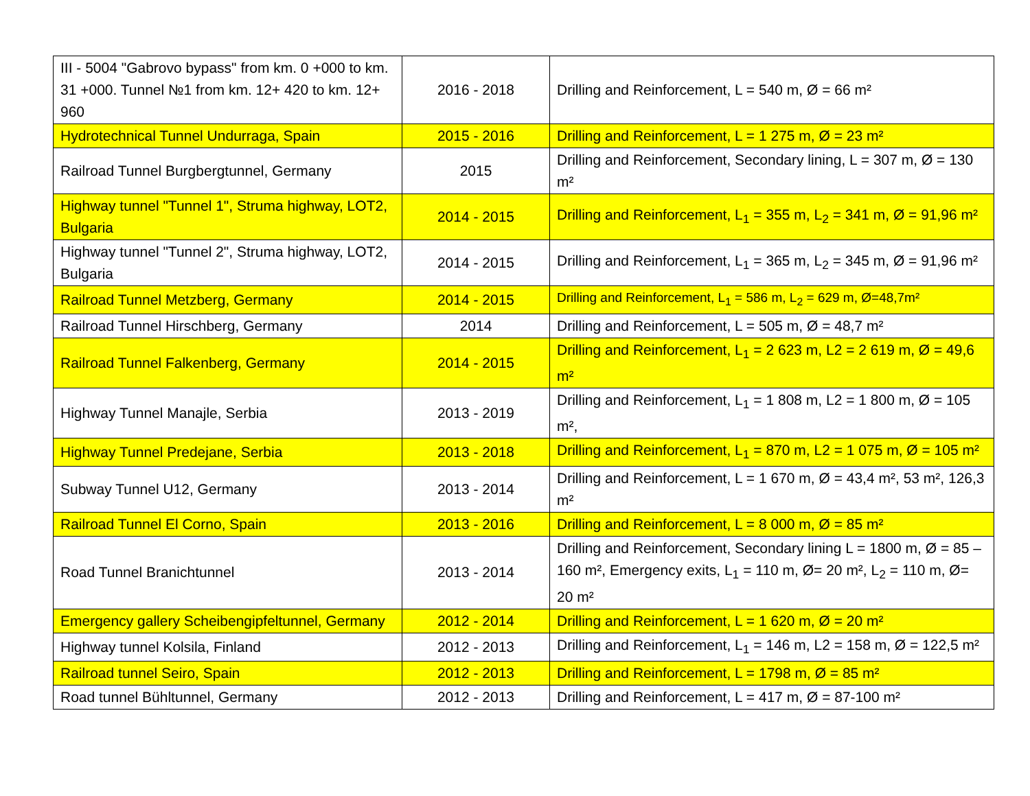| III - 5004 "Gabrovo bypass" from km. 0 +000 to km. 31 +000. Tunnel №1 from km. 12+ 420 to km. 12+ 960 | 2016 - 2018 | Drilling and Reinforcement, L = 540 m, Ø = 66 m² |
| Hydrotechnical Tunnel Undurraga, Spain | 2015 - 2016 | Drilling and Reinforcement, L = 1 275 m, Ø = 23 m² |
| Railroad Tunnel Burgbergtunnel, Germany | 2015 | Drilling and Reinforcement, Secondary lining, L = 307 m, Ø = 130 m² |
| Highway tunnel "Tunnel 1", Struma highway, LOT2, Bulgaria | 2014 - 2015 | Drilling and Reinforcement, L<sub>1</sub> = 355 m, L<sub>2</sub> = 341 m, Ø = 91,96 m² |
| Highway tunnel "Tunnel 2", Struma highway, LOT2, Bulgaria | 2014 - 2015 | Drilling and Reinforcement, L<sub>1</sub> = 365 m, L<sub>2</sub> = 345 m, Ø = 91,96 m² |
| Railroad Tunnel Metzberg, Germany | 2014 - 2015 | Drilling and Reinforcement, L<sub>1</sub> = 586 m, L<sub>2</sub> = 629 m, Ø=48,7m² |
| Railroad Tunnel Hirschberg, Germany | 2014 | Drilling and Reinforcement, L = 505 m, Ø = 48,7 m² |
| Railroad Tunnel Falkenberg, Germany | 2014 - 2015 | Drilling and Reinforcement, L<sub>1</sub> = 2 623 m, L2 = 2 619 m, Ø = 49,6 m² |
| Highway Tunnel Manajle, Serbia | 2013 - 2019 | Drilling and Reinforcement, L<sub>1</sub> = 1 808 m, L2 = 1 800 m, Ø = 105 m², |
| Highway Tunnel Predejane, Serbia | 2013 - 2018 | Drilling and Reinforcement, L<sub>1</sub> = 870 m, L2 = 1 075 m, Ø = 105 m² |
| Subway Tunnel U12, Germany | 2013 - 2014 | Drilling and Reinforcement, L = 1 670 m, Ø = 43,4 m², 53 m², 126,3 m² |
| Railroad Tunnel El Corno, Spain | 2013 - 2016 | Drilling and Reinforcement, L = 8 000 m, Ø = 85 m² |
| Road Tunnel Branichtunnel | 2013 - 2014 | Drilling and Reinforcement, Secondary lining L = 1800 m, Ø = 85 – 160 m², Emergency exits, L<sub>1</sub> = 110 m, Ø= 20 m², L<sub>2</sub> = 110 m, Ø= 20 m² |
| Emergency gallery Scheibengipfeltunnel, Germany | 2012 - 2014 | Drilling and Reinforcement, L = 1 620 m, Ø = 20 m² |
| Highway tunnel Kolsila, Finland | 2012 - 2013 | Drilling and Reinforcement, L<sub>1</sub> = 146 m, L2 = 158 m, Ø = 122,5 m² |
| Railroad tunnel Seiro, Spain | 2012 - 2013 | Drilling and Reinforcement, L = 1798 m, Ø = 85 m² |
| Road tunnel Bühltunnel, Germany | 2012 - 2013 | Drilling and Reinforcement, L = 417 m, Ø = 87-100 m² |